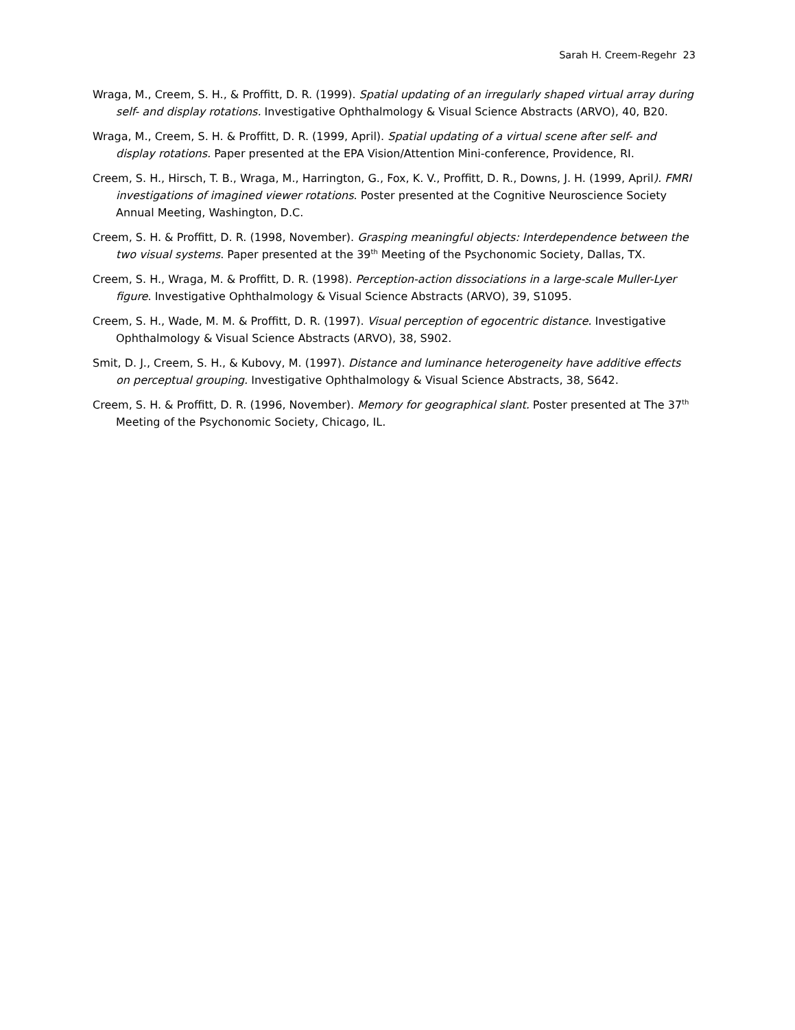Sarah H. Creem-Regehr 23
Wraga, M., Creem, S. H., & Proffitt, D. R. (1999). Spatial updating of an irregularly shaped virtual array during self- and display rotations. Investigative Ophthalmology & Visual Science Abstracts (ARVO), 40, B20.
Wraga, M., Creem, S. H. & Proffitt, D. R. (1999, April). Spatial updating of a virtual scene after self- and display rotations. Paper presented at the EPA Vision/Attention Mini-conference, Providence, RI.
Creem, S. H., Hirsch, T. B., Wraga, M., Harrington, G., Fox, K. V., Proffitt, D. R., Downs, J. H. (1999, April). FMRI investigations of imagined viewer rotations. Poster presented at the Cognitive Neuroscience Society Annual Meeting, Washington, D.C.
Creem, S. H. & Proffitt, D. R. (1998, November). Grasping meaningful objects: Interdependence between the two visual systems. Paper presented at the 39<sup>th</sup> Meeting of the Psychonomic Society, Dallas, TX.
Creem, S. H., Wraga, M. & Proffitt, D. R. (1998). Perception-action dissociations in a large-scale Muller-Lyer figure. Investigative Ophthalmology & Visual Science Abstracts (ARVO), 39, S1095.
Creem, S. H., Wade, M. M. & Proffitt, D. R. (1997). Visual perception of egocentric distance. Investigative Ophthalmology & Visual Science Abstracts (ARVO), 38, S902.
Smit, D. J., Creem, S. H., & Kubovy, M. (1997). Distance and luminance heterogeneity have additive effects on perceptual grouping. Investigative Ophthalmology & Visual Science Abstracts, 38, S642.
Creem, S. H. & Proffitt, D. R. (1996, November). Memory for geographical slant. Poster presented at The 37<sup>th</sup> Meeting of the Psychonomic Society, Chicago, IL.